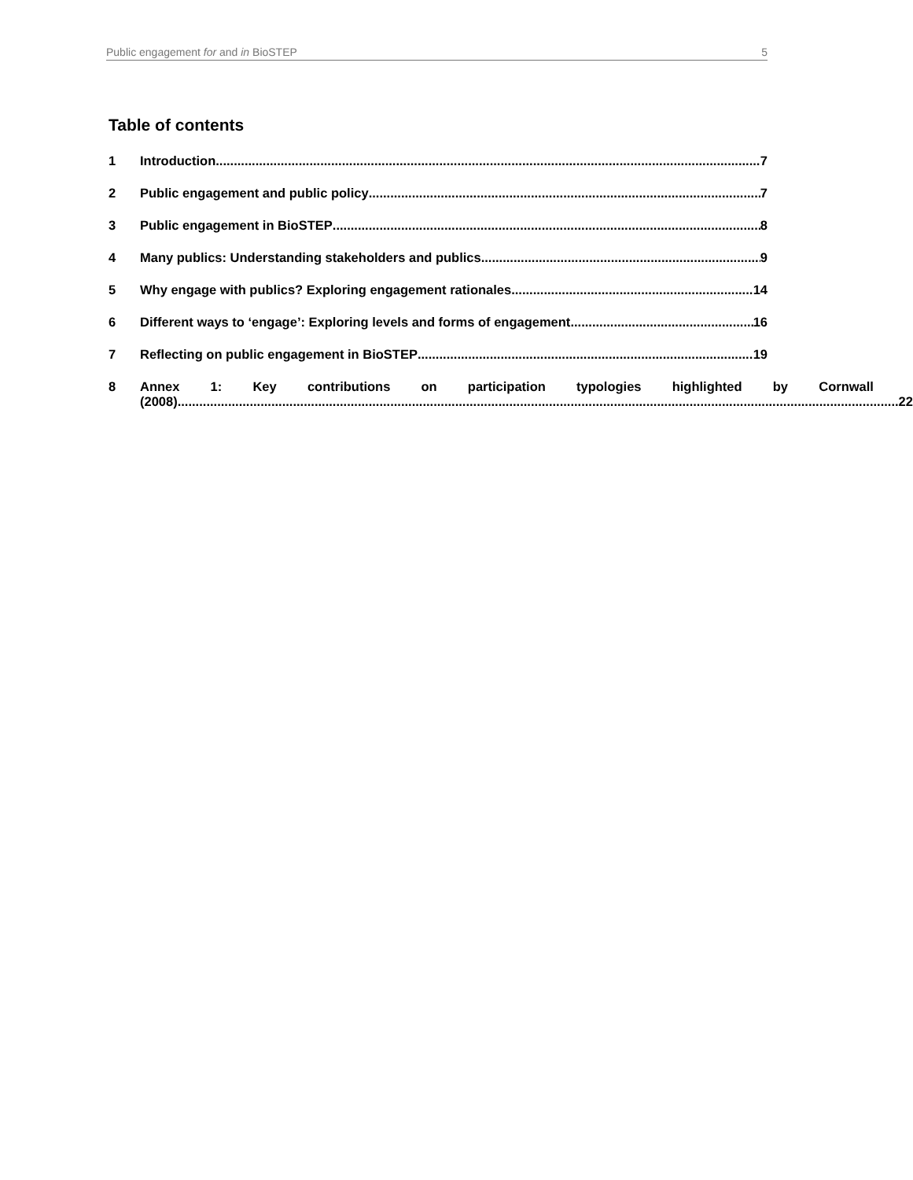Public engagement for and in BioSTEP 5
Table of contents
1 Introduction 7
2 Public engagement and public policy 7
3 Public engagement in BioSTEP 8
4 Many publics: Understanding stakeholders and publics 9
5 Why engage with publics? Exploring engagement rationales 14
6 Different ways to ‘engage’: Exploring levels and forms of engagement 16
7 Reflecting on public engagement in BioSTEP 19
8 Annex 1: Key contributions on participation typologies highlighted by Cornwall
(2008) 22